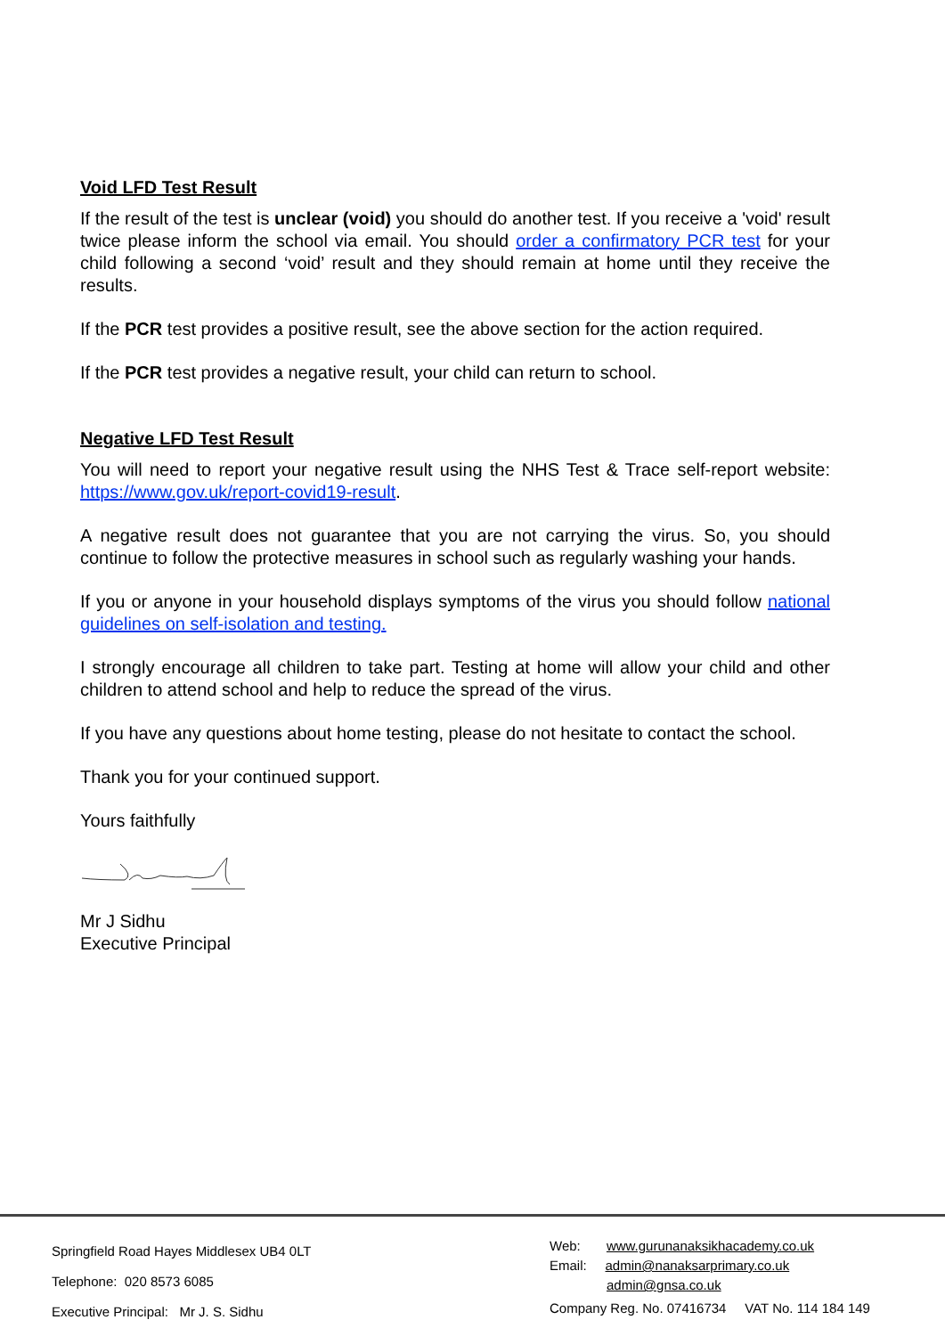Void LFD Test Result
If the result of the test is unclear (void) you should do another test. If you receive a 'void' result twice please inform the school via email. You should order a confirmatory PCR test for your child following a second ‘void’ result and they should remain at home until they receive the results.
If the PCR test provides a positive result, see the above section for the action required.
If the PCR test provides a negative result, your child can return to school.
Negative LFD Test Result
You will need to report your negative result using the NHS Test & Trace self-report website: https://www.gov.uk/report-covid19-result.
A negative result does not guarantee that you are not carrying the virus. So, you should continue to follow the protective measures in school such as regularly washing your hands.
If you or anyone in your household displays symptoms of the virus you should follow national guidelines on self-isolation and testing.
I strongly encourage all children to take part. Testing at home will allow your child and other children to attend school and help to reduce the spread of the virus.
If you have any questions about home testing, please do not hesitate to contact the school.
Thank you for your continued support.
Yours faithfully
Mr J Sidhu
Executive Principal
Springfield Road Hayes Middlesex UB4 0LT
Telephone: 020 8573 6085
Executive Principal: Mr J. S. Sidhu
Web: www.gurunanaksikhacademy.co.uk
Email: admin@nanaksarprimary.co.uk
admin@gnsa.co.uk
Company Reg. No. 07416734 VAT No. 114 184 149